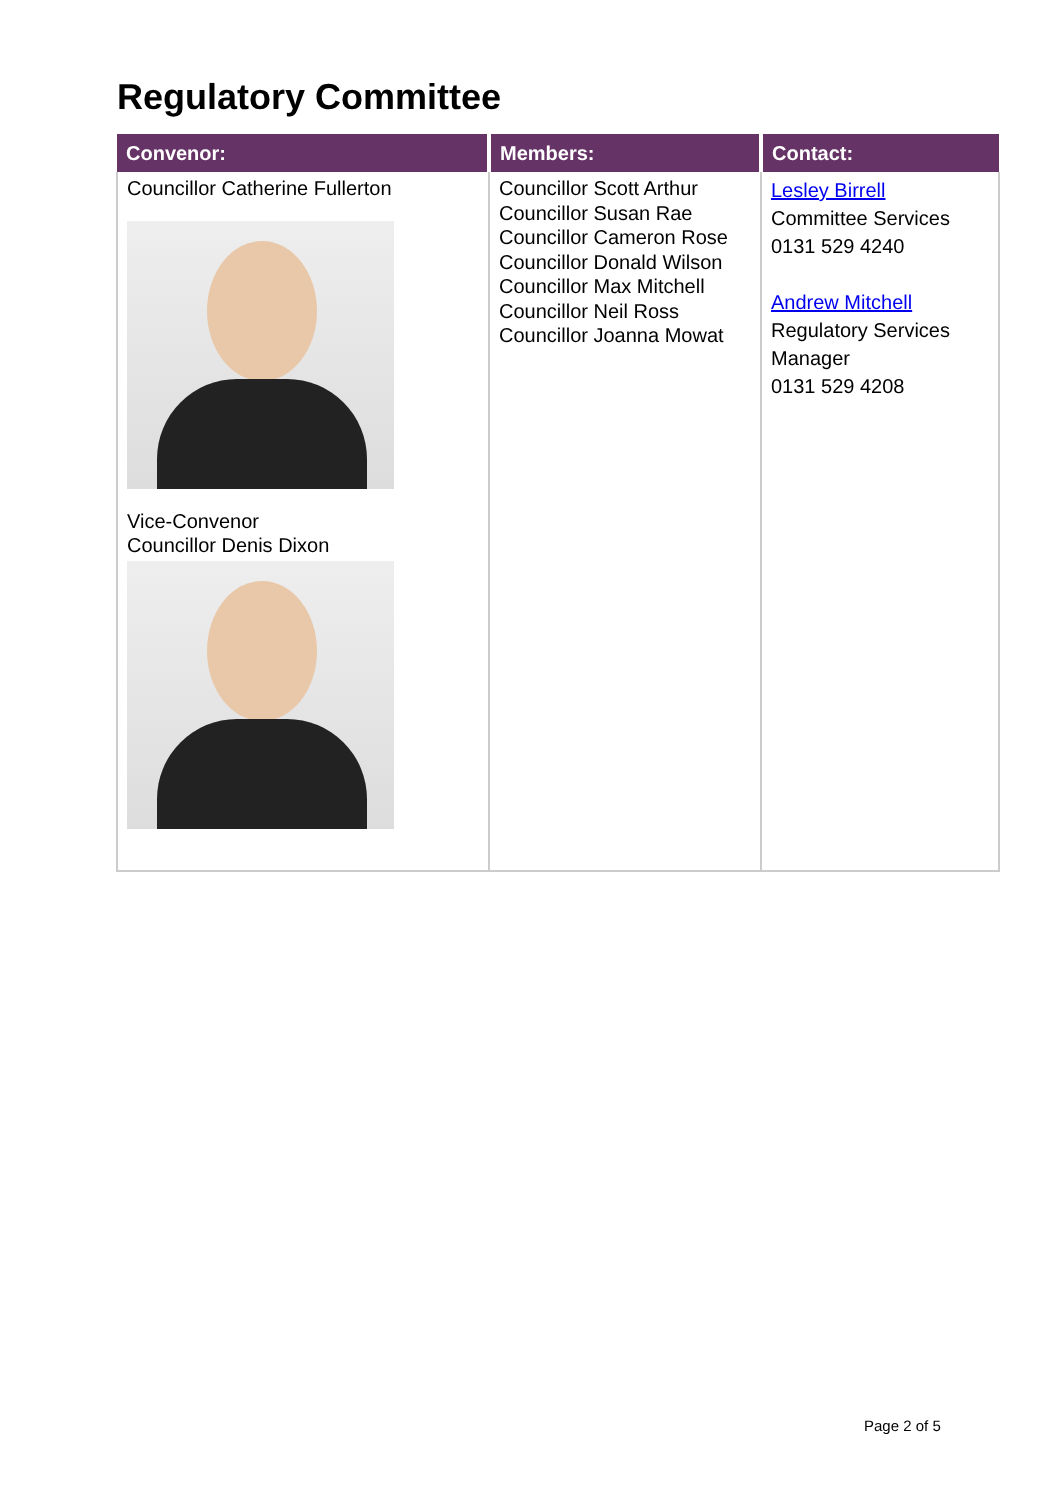Regulatory Committee
| Convenor: | Members: | Contact: |
| --- | --- | --- |
| Councillor Catherine Fullerton Vice-Convenor Councillor Denis Dixon | Councillor Scott Arthur Councillor Susan Rae Councillor Cameron Rose Councillor Donald Wilson Councillor Max Mitchell Councillor Neil Ross Councillor Joanna Mowat | Lesley Birrell Committee Services 0131 529 4240 Andrew Mitchell Regulatory Services Manager 0131 529 4208 |
Page 2 of 5